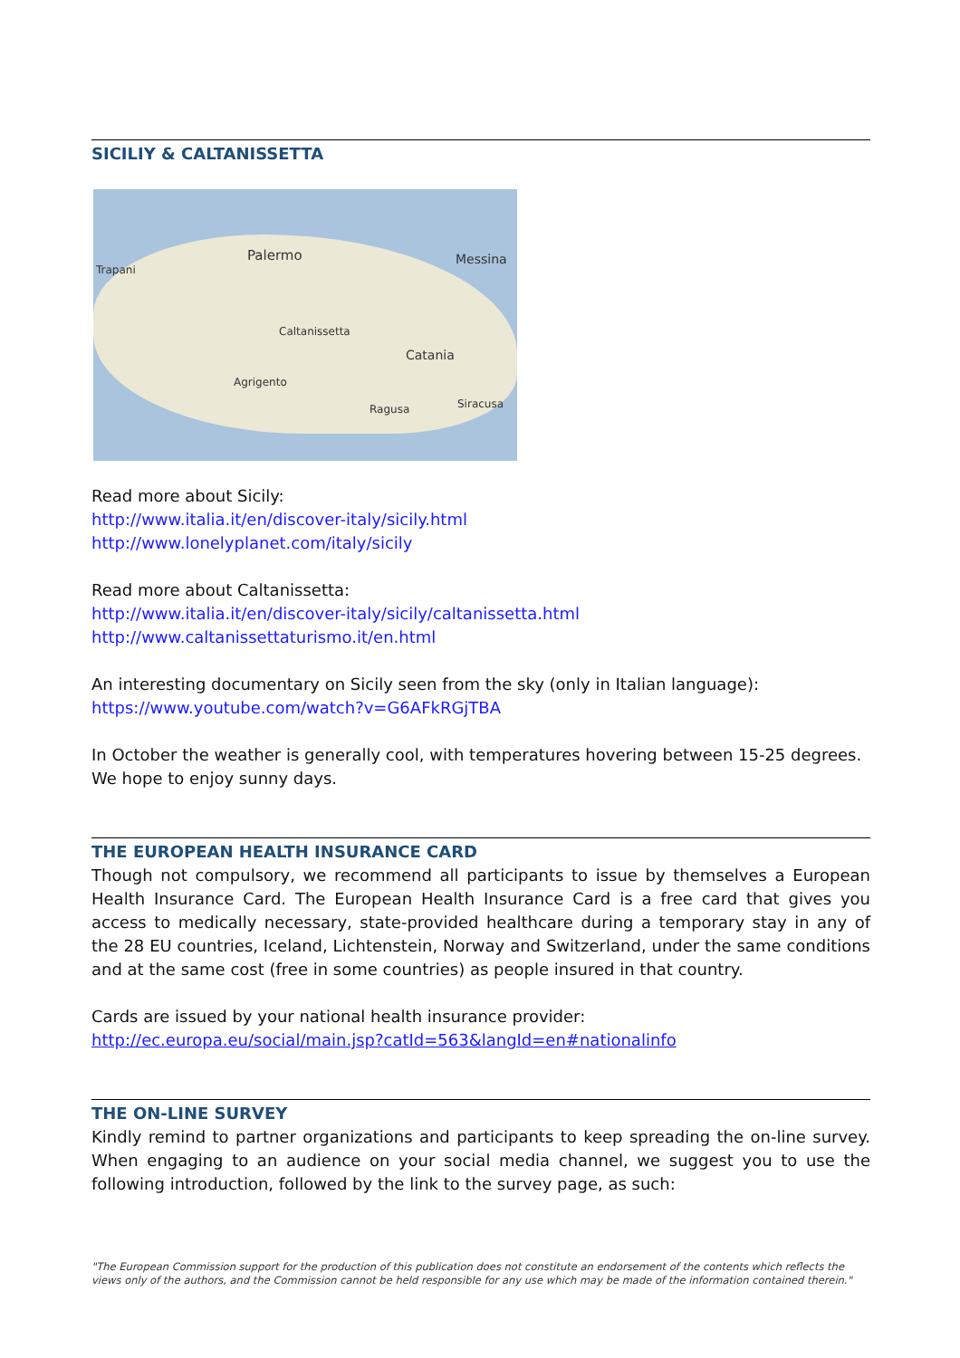SICILIY & CALTANISSETTA
Palermo
Trapani
Messina
Caltanissetta
Catania
Agrigento
Ragusa Siracusa
Read more about Sicily:
http://www.italia.it/en/discover-italy/sicily.html
http://www.lonelyplanet.com/italy/sicily
Read more about Caltanissetta:
http://www.italia.it/en/discover-italy/sicily/caltanissetta.html
http://www.caltanissettaturismo.it/en.html
An interesting documentary on Sicily seen from the sky (only in Italian language):
https://www.youtube.com/watch?v=G6AFkRGjTBA
In October the weather is generally cool, with temperatures hovering between 15-25 degrees. We hope to enjoy sunny days.
THE EUROPEAN HEALTH INSURANCE CARD
Though not compulsory, we recommend all participants to issue by themselves a European Health Insurance Card. The European Health Insurance Card is a free card that gives you access to medically necessary, state-provided healthcare during a temporary stay in any of the 28 EU countries, Iceland, Lichtenstein, Norway and Switzerland, under the same conditions and at the same cost (free in some countries) as people insured in that country.
Cards are issued by your national health insurance provider:
http://ec.europa.eu/social/main.jsp?catId=563&langId=en#nationalinfo
THE ON-LINE SURVEY
Kindly remind to partner organizations and participants to keep spreading the on-line survey. When engaging to an audience on your social media channel, we suggest you to use the following introduction, followed by the link to the survey page, as such:
"The European Commission support for the production of this publication does not constitute an endorsement of the contents which reflects the views only of the authors, and the Commission cannot be held responsible for any use which may be made of the information contained therein."